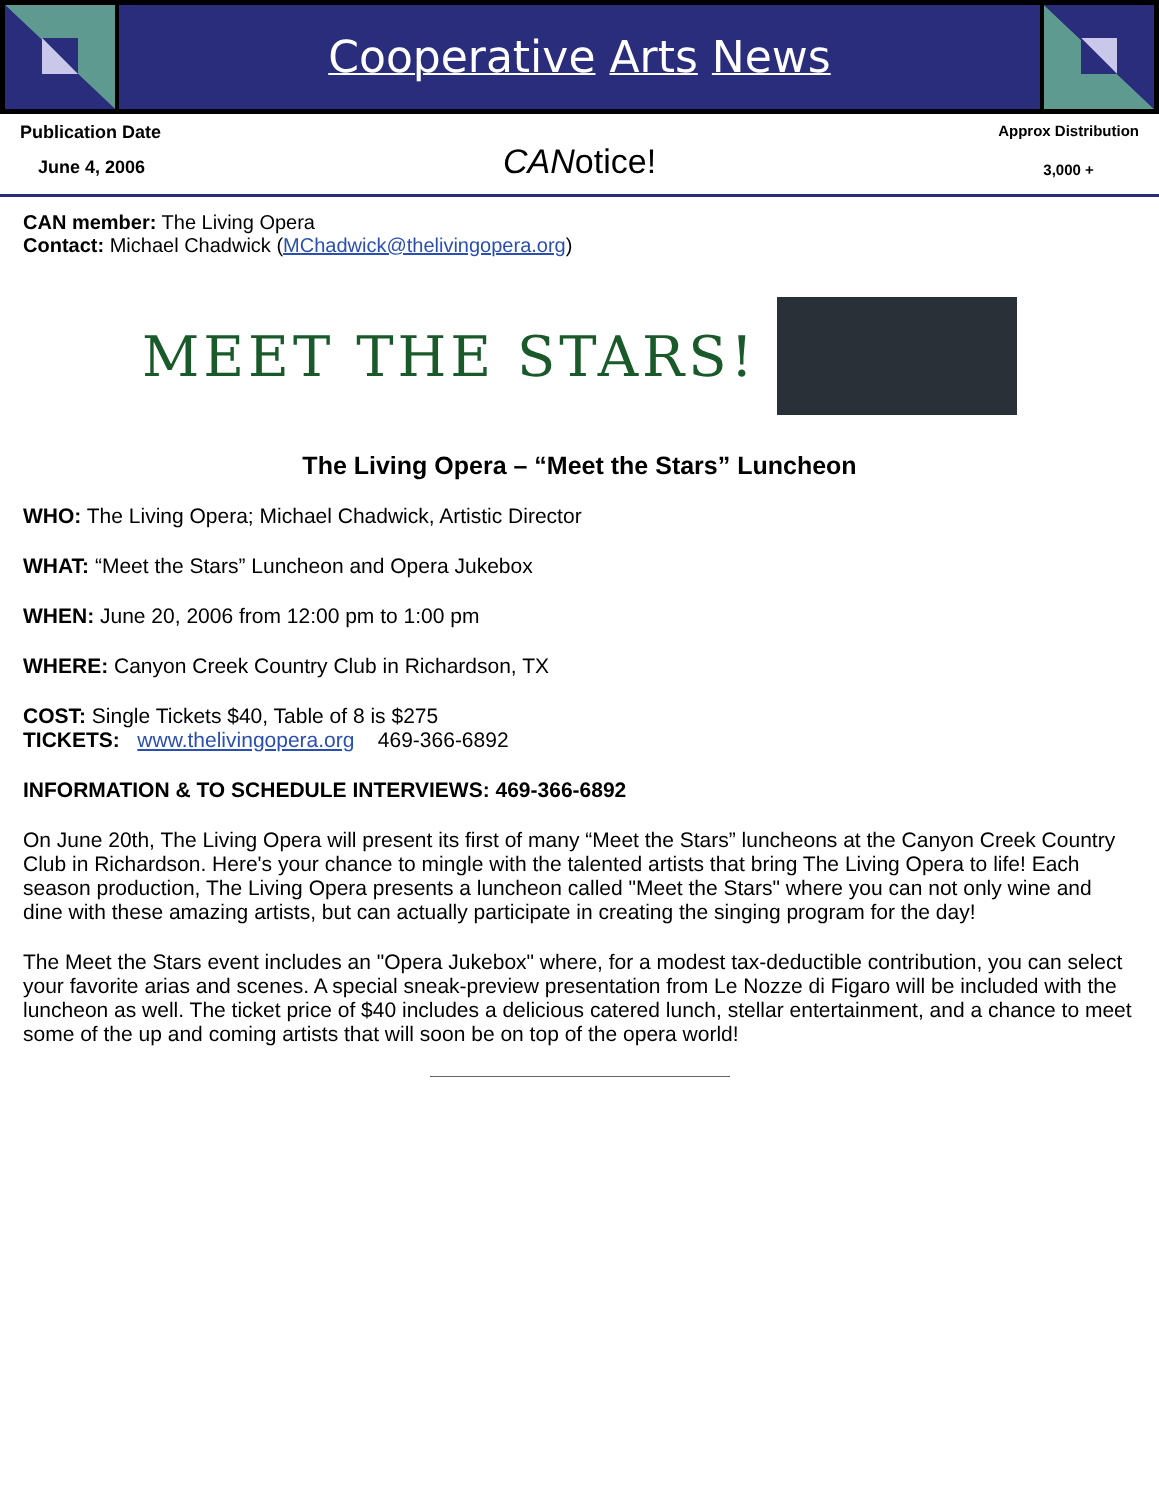Cooperative Arts News
Publication Date
June 4, 2006
CANotice!
Approx Distribution
3,000 +
CAN member: The Living Opera
Contact: Michael Chadwick (MChadwick@thelivingopera.org)
MEET THE STARS!
The Living Opera – “Meet the Stars” Luncheon
WHO: The Living Opera; Michael Chadwick, Artistic Director
WHAT: “Meet the Stars” Luncheon and Opera Jukebox
WHEN: June 20, 2006 from 12:00 pm to 1:00 pm
WHERE: Canyon Creek Country Club in Richardson, TX
COST: Single Tickets $40, Table of 8 is $275
TICKETS: www.thelivingopera.org 469-366-6892
INFORMATION & TO SCHEDULE INTERVIEWS: 469-366-6892
On June 20th, The Living Opera will present its first of many “Meet the Stars” luncheons at the Canyon Creek Country Club in Richardson. Here's your chance to mingle with the talented artists that bring The Living Opera to life! Each season production, The Living Opera presents a luncheon called "Meet the Stars" where you can not only wine and dine with these amazing artists, but can actually participate in creating the singing program for the day!
The Meet the Stars event includes an "Opera Jukebox" where, for a modest tax-deductible contribution, you can select your favorite arias and scenes. A special sneak-preview presentation from Le Nozze di Figaro will be included with the luncheon as well. The ticket price of $40 includes a delicious catered lunch, stellar entertainment, and a chance to meet some of the up and coming artists that will soon be on top of the opera world!